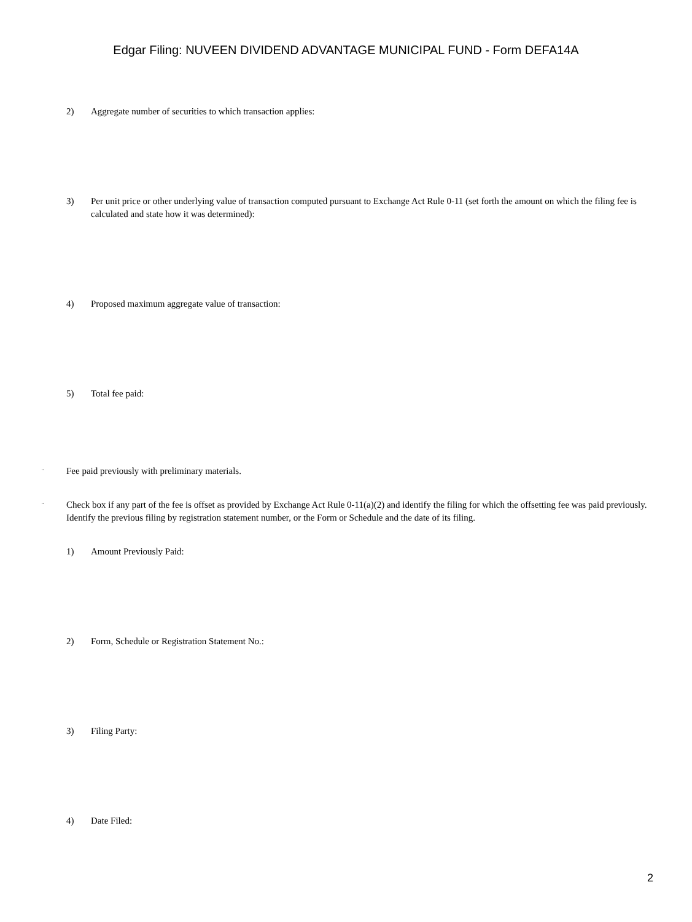Edgar Filing: NUVEEN DIVIDEND ADVANTAGE MUNICIPAL FUND - Form DEFA14A
2) Aggregate number of securities to which transaction applies:
3) Per unit price or other underlying value of transaction computed pursuant to Exchange Act Rule 0-11 (set forth the amount on which the filing fee is calculated and state how it was determined):
4) Proposed maximum aggregate value of transaction:
5) Total fee paid:
¨ Fee paid previously with preliminary materials.
¨ Check box if any part of the fee is offset as provided by Exchange Act Rule 0-11(a)(2) and identify the filing for which the offsetting fee was paid previously. Identify the previous filing by registration statement number, or the Form or Schedule and the date of its filing.
1) Amount Previously Paid:
2) Form, Schedule or Registration Statement No.:
3) Filing Party:
4) Date Filed:
2